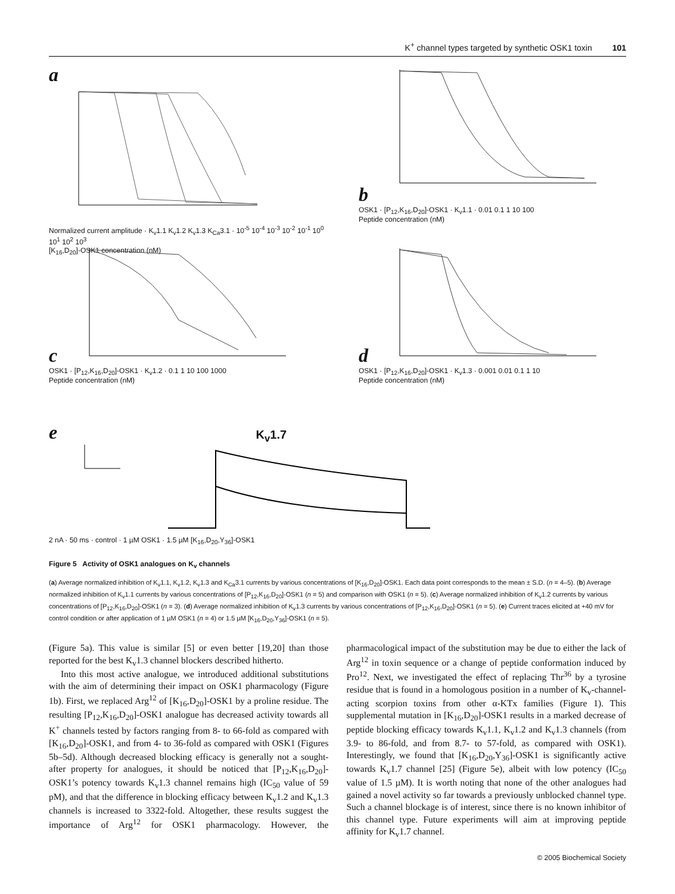K<sup>+</sup> channel types targeted by synthetic OSK1 toxin 101
a
Normalized current amplitude · K<sub>v</sub>1.1 K<sub>v</sub>1.2 K<sub>v</sub>1.3 K<sub>Ca</sub>3.1 · 10<sup>-5</sup> 10<sup>-4</sup> 10<sup>-3</sup> 10<sup>-2</sup> 10<sup>-1</sup> 10<sup>0</sup> 10<sup>1</sup> 10<sup>2</sup> 10<sup>3</sup>
[K<sub>16</sub>,D<sub>20</sub>]-OSK1 concentration (nM)
b
OSK1 · [P<sub>12</sub>,K<sub>16</sub>,D<sub>20</sub>]-OSK1 · K<sub>v</sub>1.1 · 0.01 0.1 1 10 100
Peptide concentration (nM)
c
OSK1 · [P<sub>12</sub>,K<sub>16</sub>,D<sub>20</sub>]-OSK1 · K<sub>v</sub>1.2 · 0.1 1 10 100 1000
Peptide concentration (nM)
d
OSK1 · [P<sub>12</sub>,K<sub>16</sub>,D<sub>20</sub>]-OSK1 · K<sub>v</sub>1.3 · 0.001 0.01 0.1 1 10
Peptide concentration (nM)
e K<sub>v</sub>1.7
2 nA · 50 ms · control · 1 µM OSK1 · 1.5 µM [K<sub>16</sub>,D<sub>20</sub>,Y<sub>36</sub>]-OSK1
Figure 5 Activity of OSK1 analogues on K<sub>v</sub> channels
(a) Average normalized inhibition of K<sub>v</sub>1.1, K<sub>v</sub>1.2, K<sub>v</sub>1.3 and K<sub>Ca</sub>3.1 currents by various concentrations of [K<sub>16</sub>,D<sub>20</sub>]-OSK1. Each data point corresponds to the mean ± S.D. (n = 4–5). (b) Average normalized inhibition of K<sub>v</sub>1.1 currents by various concentrations of [P<sub>12</sub>,K<sub>16</sub>,D<sub>20</sub>]-OSK1 (n = 5) and comparison with OSK1 (n = 5). (c) Average normalized inhibition of K<sub>v</sub>1.2 currents by various concentrations of [P<sub>12</sub>,K<sub>16</sub>,D<sub>20</sub>]-OSK1 (n = 3). (d) Average normalized inhibition of K<sub>v</sub>1.3 currents by various concentrations of [P<sub>12</sub>,K<sub>16</sub>,D<sub>20</sub>]-OSK1 (n = 5). (e) Current traces elicited at +40 mV for control condition or after application of 1 µM OSK1 (n = 4) or 1.5 µM [K<sub>16</sub>,D<sub>20</sub>,Y<sub>36</sub>]-OSK1 (n = 5).
(Figure 5a). This value is similar [5] or even better [19,20] than those reported for the best K<sub>v</sub>1.3 channel blockers described hitherto.
Into this most active analogue, we introduced additional substitutions with the aim of determining their impact on OSK1 pharmacology (Figure 1b). First, we replaced Arg<sup>12</sup> of [K<sub>16</sub>,D<sub>20</sub>]-OSK1 by a proline residue. The resulting [P<sub>12</sub>,K<sub>16</sub>,D<sub>20</sub>]-OSK1 analogue has decreased activity towards all K<sup>+</sup> channels tested by factors ranging from 8- to 66-fold as compared with [K<sub>16</sub>,D<sub>20</sub>]-OSK1, and from 4- to 36-fold as compared with OSK1 (Figures 5b–5d). Although decreased blocking efficacy is generally not a sought-after property for analogues, it should be noticed that [P<sub>12</sub>,K<sub>16</sub>,D<sub>20</sub>]-OSK1’s potency towards K<sub>v</sub>1.3 channel remains high (IC<sub>50</sub> value of 59 pM), and that the difference in blocking efficacy between K<sub>v</sub>1.2 and K<sub>v</sub>1.3 channels is increased to 3322-fold. Altogether, these results suggest the importance of Arg<sup>12</sup> for OSK1 pharmacology. However, the pharmacological impact of the substitution may be due to either the lack of Arg<sup>12</sup> in toxin sequence or a change of peptide conformation induced by Pro<sup>12</sup>. Next, we investigated the effect of replacing Thr<sup>36</sup> by a tyrosine residue that is found in a homologous position in a number of K<sub>v</sub>-channel-acting scorpion toxins from other α-KTx families (Figure 1). This supplemental mutation in [K<sub>16</sub>,D<sub>20</sub>]-OSK1 results in a marked decrease of peptide blocking efficacy towards K<sub>v</sub>1.1, K<sub>v</sub>1.2 and K<sub>v</sub>1.3 channels (from 3.9- to 86-fold, and from 8.7- to 57-fold, as compared with OSK1). Interestingly, we found that [K<sub>16</sub>,D<sub>20</sub>,Y<sub>36</sub>]-OSK1 is significantly active towards K<sub>v</sub>1.7 channel [25] (Figure 5e), albeit with low potency (IC<sub>50</sub> value of 1.5 µM). It is worth noting that none of the other analogues had gained a novel activity so far towards a previously unblocked channel type. Such a channel blockage is of interest, since there is no known inhibitor of this channel type. Future experiments will aim at improving peptide affinity for K<sub>v</sub>1.7 channel.
© 2005 Biochemical Society